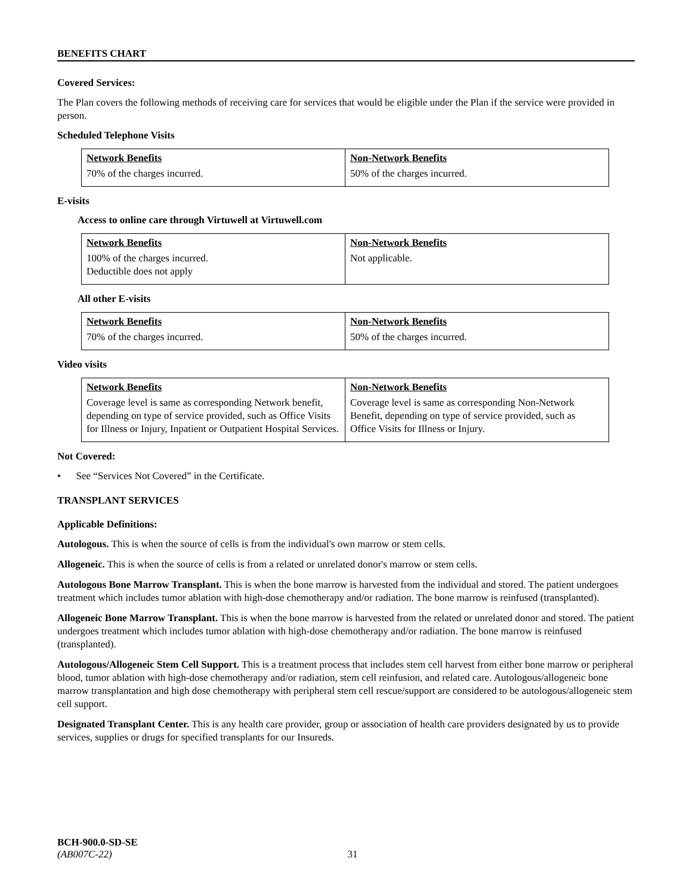BENEFITS CHART
Covered Services:
The Plan covers the following methods of receiving care for services that would be eligible under the Plan if the service were provided in person.
Scheduled Telephone Visits
| Network Benefits | Non-Network Benefits |
| --- | --- |
| 70% of the charges incurred. | 50% of the charges incurred. |
E-visits
Access to online care through Virtuwell at Virtuwell.com
| Network Benefits | Non-Network Benefits |
| --- | --- |
| 100% of the charges incurred. Deductible does not apply | Not applicable. |
All other E-visits
| Network Benefits | Non-Network Benefits |
| --- | --- |
| 70% of the charges incurred. | 50% of the charges incurred. |
Video visits
| Network Benefits | Non-Network Benefits |
| --- | --- |
| Coverage level is same as corresponding Network benefit, depending on type of service provided, such as Office Visits for Illness or Injury, Inpatient or Outpatient Hospital Services. | Coverage level is same as corresponding Non-Network Benefit, depending on type of service provided, such as Office Visits for Illness or Injury. |
Not Covered:
• See “Services Not Covered” in the Certificate.
TRANSPLANT SERVICES
Applicable Definitions:
Autologous. This is when the source of cells is from the individual's own marrow or stem cells.
Allogeneic. This is when the source of cells is from a related or unrelated donor's marrow or stem cells.
Autologous Bone Marrow Transplant. This is when the bone marrow is harvested from the individual and stored. The patient undergoes treatment which includes tumor ablation with high-dose chemotherapy and/or radiation. The bone marrow is reinfused (transplanted).
Allogeneic Bone Marrow Transplant. This is when the bone marrow is harvested from the related or unrelated donor and stored. The patient undergoes treatment which includes tumor ablation with high-dose chemotherapy and/or radiation. The bone marrow is reinfused (transplanted).
Autologous/Allogeneic Stem Cell Support. This is a treatment process that includes stem cell harvest from either bone marrow or peripheral blood, tumor ablation with high-dose chemotherapy and/or radiation, stem cell reinfusion, and related care. Autologous/allogeneic bone marrow transplantation and high dose chemotherapy with peripheral stem cell rescue/support are considered to be autologous/allogeneic stem cell support.
Designated Transplant Center. This is any health care provider, group or association of health care providers designated by us to provide services, supplies or drugs for specified transplants for our Insureds.
BCH-900.0-SD-SE
(AB007C-22) 31